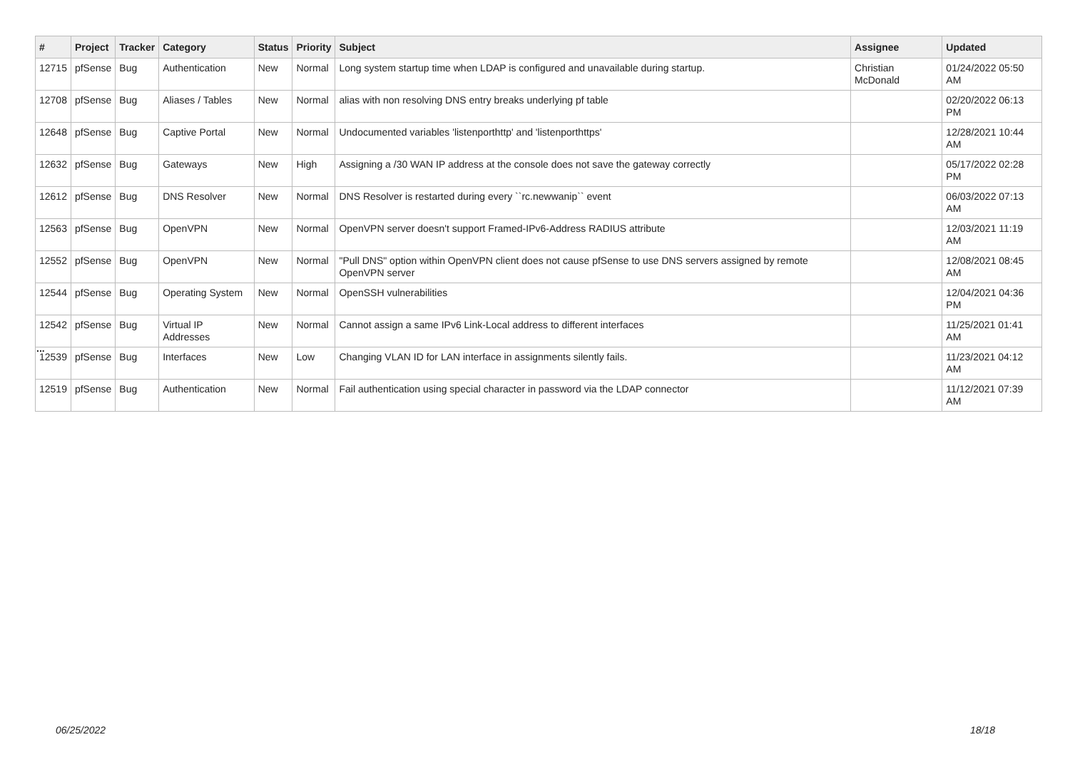| # | Project | Tracker | Category | Status | Priority | Subject | Assignee | Updated |
| --- | --- | --- | --- | --- | --- | --- | --- | --- |
| 12715 | pfSense | Bug | Authentication | New | Normal | Long system startup time when LDAP is configured and unavailable during startup. | Christian McDonald | 01/24/2022 05:50 AM |
| 12708 | pfSense | Bug | Aliases / Tables | New | Normal | alias with non resolving DNS entry breaks underlying pf table | | 02/20/2022 06:13 PM |
| 12648 | pfSense | Bug | Captive Portal | New | Normal | Undocumented variables 'listenporthttp' and 'listenporthttps' | | 12/28/2021 10:44 AM |
| 12632 | pfSense | Bug | Gateways | New | High | Assigning a /30 WAN IP address at the console does not save the gateway correctly | | 05/17/2022 02:28 PM |
| 12612 | pfSense | Bug | DNS Resolver | New | Normal | DNS Resolver is restarted during every ``rc.newwanip`` event | | 06/03/2022 07:13 AM |
| 12563 | pfSense | Bug | OpenVPN | New | Normal | OpenVPN server doesn't support Framed-IPv6-Address RADIUS attribute | | 12/03/2021 11:19 AM |
| 12552 | pfSense | Bug | OpenVPN | New | Normal | "Pull DNS" option within OpenVPN client does not cause pfSense to use DNS servers assigned by remote OpenVPN server | | 12/08/2021 08:45 AM |
| 12544 | pfSense | Bug | Operating System | New | Normal | OpenSSH vulnerabilities | | 12/04/2021 04:36 PM |
| 12542 | pfSense | Bug | Virtual IP Addresses | New | Normal | Cannot assign a same IPv6 Link-Local address to different interfaces | | 11/25/2021 01:41 AM |
| 12539 | pfSense | Bug | Interfaces | New | Low | Changing VLAN ID for LAN interface in assignments silently fails. | | 11/23/2021 04:12 AM |
| 12519 | pfSense | Bug | Authentication | New | Normal | Fail authentication using special character in password via the LDAP connector | | 11/12/2021 07:39 AM |
...
06/25/2022 18/18